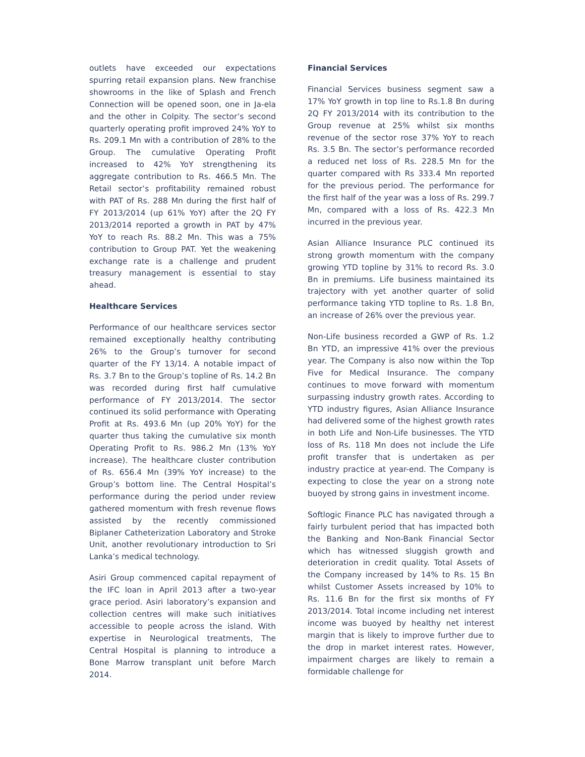outlets have exceeded our expectations spurring retail expansion plans. New franchise showrooms in the like of Splash and French Connection will be opened soon, one in Ja-ela and the other in Colpity. The sector’s second quarterly operating profit improved 24% YoY to Rs. 209.1 Mn with a contribution of 28% to the Group. The cumulative Operating Profit increased to 42% YoY strengthening its aggregate contribution to Rs. 466.5 Mn. The Retail sector’s profitability remained robust with PAT of Rs. 288 Mn during the first half of FY 2013/2014 (up 61% YoY) after the 2Q FY 2013/2014 reported a growth in PAT by 47% YoY to reach Rs. 88.2 Mn. This was a 75% contribution to Group PAT. Yet the weakening exchange rate is a challenge and prudent treasury management is essential to stay ahead.
Healthcare Services
Performance of our healthcare services sector remained exceptionally healthy contributing 26% to the Group’s turnover for second quarter of the FY 13/14. A notable impact of Rs. 3.7 Bn to the Group’s topline of Rs. 14.2 Bn was recorded during first half cumulative performance of FY 2013/2014. The sector continued its solid performance with Operating Profit at Rs. 493.6 Mn (up 20% YoY) for the quarter thus taking the cumulative six month Operating Profit to Rs. 986.2 Mn (13% YoY increase). The healthcare cluster contribution of Rs. 656.4 Mn (39% YoY increase) to the Group’s bottom line. The Central Hospital’s performance during the period under review gathered momentum with fresh revenue flows assisted by the recently commissioned Biplaner Catheterization Laboratory and Stroke Unit, another revolutionary introduction to Sri Lanka’s medical technology.
Asiri Group commenced capital repayment of the IFC loan in April 2013 after a two-year grace period. Asiri laboratory’s expansion and collection centres will make such initiatives accessible to people across the island. With expertise in Neurological treatments, The Central Hospital is planning to introduce a Bone Marrow transplant unit before March 2014.
Financial Services
Financial Services business segment saw a 17% YoY growth in top line to Rs.1.8 Bn during 2Q FY 2013/2014 with its contribution to the Group revenue at 25% whilst six months revenue of the sector rose 37% YoY to reach Rs. 3.5 Bn. The sector’s performance recorded a reduced net loss of Rs. 228.5 Mn for the quarter compared with Rs 333.4 Mn reported for the previous period. The performance for the first half of the year was a loss of Rs. 299.7 Mn, compared with a loss of Rs. 422.3 Mn incurred in the previous year.
Asian Alliance Insurance PLC continued its strong growth momentum with the company growing YTD topline by 31% to record Rs. 3.0 Bn in premiums. Life business maintained its trajectory with yet another quarter of solid performance taking YTD topline to Rs. 1.8 Bn, an increase of 26% over the previous year.
Non-Life business recorded a GWP of Rs. 1.2 Bn YTD, an impressive 41% over the previous year. The Company is also now within the Top Five for Medical Insurance. The company continues to move forward with momentum surpassing industry growth rates. According to YTD industry figures, Asian Alliance Insurance had delivered some of the highest growth rates in both Life and Non-Life businesses. The YTD loss of Rs. 118 Mn does not include the Life profit transfer that is undertaken as per industry practice at year-end. The Company is expecting to close the year on a strong note buoyed by strong gains in investment income.
Softlogic Finance PLC has navigated through a fairly turbulent period that has impacted both the Banking and Non-Bank Financial Sector which has witnessed sluggish growth and deterioration in credit quality. Total Assets of the Company increased by 14% to Rs. 15 Bn whilst Customer Assets increased by 10% to Rs. 11.6 Bn for the first six months of FY 2013/2014. Total income including net interest income was buoyed by healthy net interest margin that is likely to improve further due to the drop in market interest rates. However, impairment charges are likely to remain a formidable challenge for